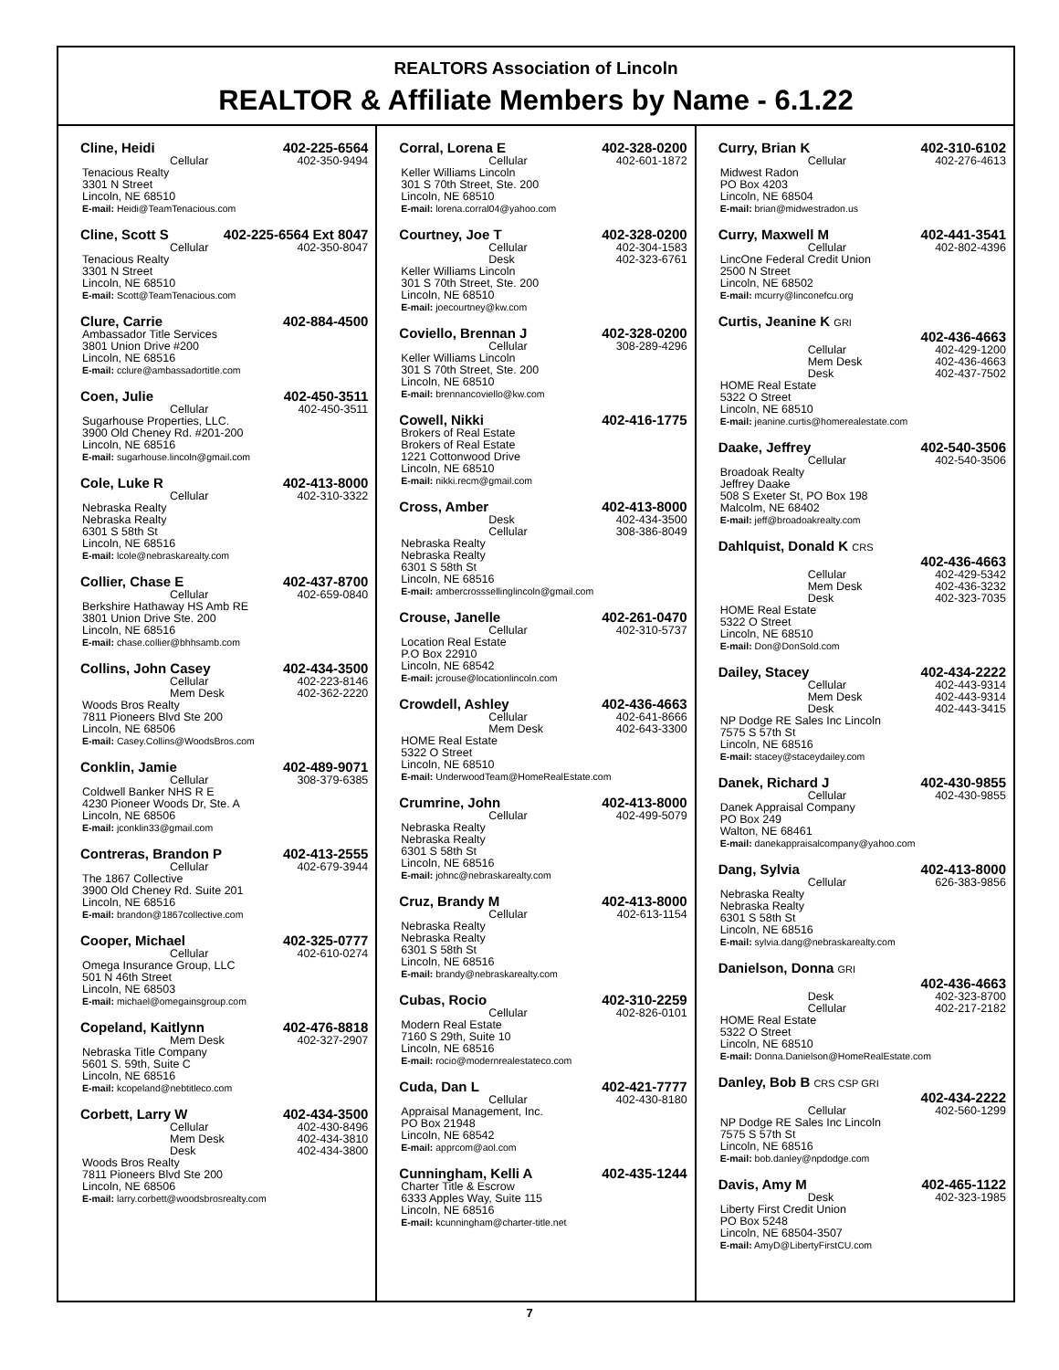REALTORS Association of Lincoln
REALTOR & Affiliate Members by Name - 6.1.22
Cline, Heidi 402-225-6564
Cellular 402-350-9494
Tenacious Realty
3301 N Street
Lincoln, NE 68510
E-mail: Heidi@TeamTenacious.com
Cline, Scott S 402-225-6564 Ext 8047
Cellular 402-350-8047
Tenacious Realty
3301 N Street
Lincoln, NE 68510
E-mail: Scott@TeamTenacious.com
Clure, Carrie 402-884-4500
Ambassador Title Services
3801 Union Drive #200
Lincoln, NE 68516
E-mail: cclure@ambassadortitle.com
Coen, Julie 402-450-3511
Cellular 402-450-3511
Sugarhouse Properties, LLC.
3900 Old Cheney Rd. #201-200
Lincoln, NE 68516
E-mail: sugarhouse.lincoln@gmail.com
Cole, Luke R 402-413-8000
Cellular 402-310-3322
Nebraska Realty
Nebraska Realty
6301 S 58th St
Lincoln, NE 68516
E-mail: lcole@nebraskarealty.com
Collier, Chase E 402-437-8700
Cellular 402-659-0840
Berkshire Hathaway HS Amb RE
3801 Union Drive Ste. 200
Lincoln, NE 68516
E-mail: chase.collier@bhhsamb.com
Collins, John Casey 402-434-3500
Cellular 402-223-8146
Mem Desk 402-362-2220
Woods Bros Realty
7811 Pioneers Blvd Ste 200
Lincoln, NE 68506
E-mail: Casey.Collins@WoodsBros.com
Conklin, Jamie 402-489-9071
Cellular 308-379-6385
Coldwell Banker NHS R E
4230 Pioneer Woods Dr, Ste. A
Lincoln, NE 68506
E-mail: jconklin33@gmail.com
Contreras, Brandon P 402-413-2555
Cellular 402-679-3944
The 1867 Collective
3900 Old Cheney Rd. Suite 201
Lincoln, NE 68516
E-mail: brandon@1867collective.com
Cooper, Michael 402-325-0777
Cellular 402-610-0274
Omega Insurance Group, LLC
501 N 46th Street
Lincoln, NE 68503
E-mail: michael@omegainsgroup.com
Copeland, Kaitlynn 402-476-8818
Mem Desk 402-327-2907
Nebraska Title Company
5601 S. 59th, Suite C
Lincoln, NE 68516
E-mail: kcopeland@nebtitleco.com
Corbett, Larry W 402-434-3500
Cellular 402-430-8496
Mem Desk 402-434-3810
Desk 402-434-3800
Woods Bros Realty
7811 Pioneers Blvd Ste 200
Lincoln, NE 68506
E-mail: larry.corbett@woodsbrosrealty.com
Corral, Lorena E 402-328-0200
Cellular 402-601-1872
Keller Williams Lincoln
301 S 70th Street, Ste. 200
Lincoln, NE 68510
E-mail: lorena.corral04@yahoo.com
Courtney, Joe T 402-328-0200
Cellular 402-304-1583
Desk 402-323-6761
Keller Williams Lincoln
301 S 70th Street, Ste. 200
Lincoln, NE 68510
E-mail: joecourtney@kw.com
Coviello, Brennan J 402-328-0200
Cellular 308-289-4296
Keller Williams Lincoln
301 S 70th Street, Ste. 200
Lincoln, NE 68510
E-mail: brennancoviello@kw.com
Cowell, Nikki 402-416-1775
Brokers of Real Estate
Brokers of Real Estate
1221 Cottonwood Drive
Lincoln, NE 68510
E-mail: nikki.recm@gmail.com
Cross, Amber 402-413-8000
Desk 402-434-3500
Cellular 308-386-8049
Nebraska Realty
Nebraska Realty
6301 S 58th St
Lincoln, NE 68516
E-mail: ambercrosssellinglincoln@gmail.com
Crouse, Janelle 402-261-0470
Cellular 402-310-5737
Location Real Estate
P.O Box 22910
Lincoln, NE 68542
E-mail: jcrouse@locationlincoln.com
Crowdell, Ashley 402-436-4663
Cellular 402-641-8666
Mem Desk 402-643-3300
HOME Real Estate
5322 O Street
Lincoln, NE 68510
E-mail: UnderwoodTeam@HomeRealEstate.com
Crumrine, John 402-413-8000
Cellular 402-499-5079
Nebraska Realty
Nebraska Realty
6301 S 58th St
Lincoln, NE 68516
E-mail: johnc@nebraskarealty.com
Cruz, Brandy M 402-413-8000
Cellular 402-613-1154
Nebraska Realty
Nebraska Realty
6301 S 58th St
Lincoln, NE 68516
E-mail: brandy@nebraskarealty.com
Cubas, Rocio 402-310-2259
Cellular 402-826-0101
Modern Real Estate
7160 S 29th, Suite 10
Lincoln, NE 68516
E-mail: rocio@modernrealestateco.com
Cuda, Dan L 402-421-7777
Cellular 402-430-8180
Appraisal Management, Inc.
PO Box 21948
Lincoln, NE 68542
E-mail: apprcom@aol.com
Cunningham, Kelli A 402-435-1244
Charter Title & Escrow
6333 Apples Way, Suite 115
Lincoln, NE 68516
E-mail: kcunningham@charter-title.net
Curry, Brian K 402-310-6102
Cellular 402-276-4613
Midwest Radon
PO Box 4203
Lincoln, NE 68504
E-mail: brian@midwestradon.us
Curry, Maxwell M 402-441-3541
Cellular 402-802-4396
LincOne Federal Credit Union
2500 N Street
Lincoln, NE 68502
E-mail: mcurry@linconefcu.org
Curtis, Jeanine K GRI
402-436-4663
Cellular 402-429-1200
Mem Desk 402-436-4663
Desk 402-437-7502
HOME Real Estate
5322 O Street
Lincoln, NE 68510
E-mail: jeanine.curtis@homerealestate.com
Daake, Jeffrey 402-540-3506
Cellular 402-540-3506
Broadoak Realty
Jeffrey Daake
508 S Exeter St, PO Box 198
Malcolm, NE 68402
E-mail: jeff@broadoakrealty.com
Dahlquist, Donald K CRS
402-436-4663
Cellular 402-429-5342
Mem Desk 402-436-3232
Desk 402-323-7035
HOME Real Estate
5322 O Street
Lincoln, NE 68510
E-mail: Don@DonSold.com
Dailey, Stacey 402-434-2222
Cellular 402-443-9314
Mem Desk 402-443-9314
Desk 402-443-3415
NP Dodge RE Sales Inc Lincoln
7575 S 57th St
Lincoln, NE 68516
E-mail: stacey@staceydailey.com
Danek, Richard J 402-430-9855
Cellular 402-430-9855
Danek Appraisal Company
PO Box 249
Walton, NE 68461
E-mail: danekappraisalcompany@yahoo.com
Dang, Sylvia 402-413-8000
Cellular 626-383-9856
Nebraska Realty
Nebraska Realty
6301 S 58th St
Lincoln, NE 68516
E-mail: sylvia.dang@nebraskarealty.com
Danielson, Donna GRI
402-436-4663
Desk 402-323-8700
Cellular 402-217-2182
HOME Real Estate
5322 O Street
Lincoln, NE 68510
E-mail: Donna.Danielson@HomeRealEstate.com
Danley, Bob B CRS CSP GRI
402-434-2222
Cellular 402-560-1299
NP Dodge RE Sales Inc Lincoln
7575 S 57th St
Lincoln, NE 68516
E-mail: bob.danley@npdodge.com
Davis, Amy M 402-465-1122
Desk 402-323-1985
Liberty First Credit Union
PO Box 5248
Lincoln, NE 68504-3507
E-mail: AmyD@LibertyFirstCU.com
7